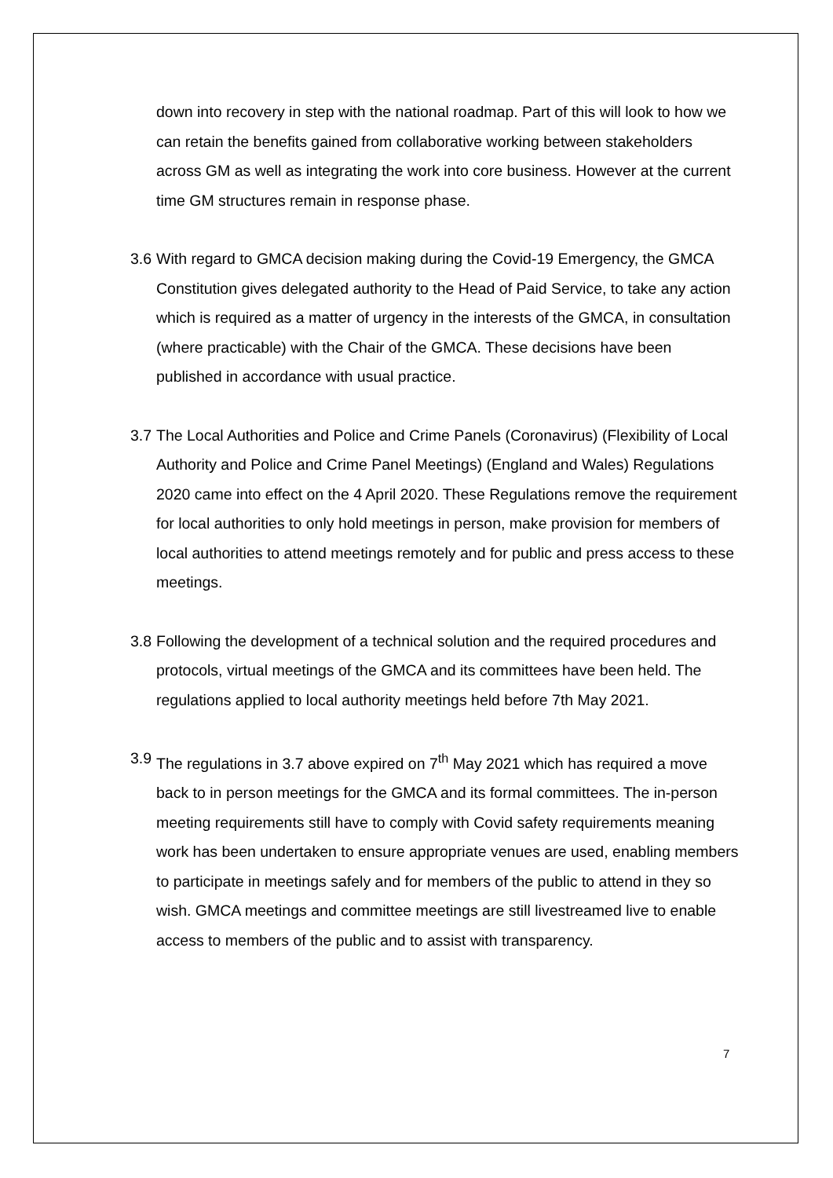down into recovery in step with the national roadmap. Part of this will look to how we can retain the benefits gained from collaborative working between stakeholders across GM as well as integrating the work into core business. However at the current time GM structures remain in response phase.
3.6
With regard to GMCA decision making during the Covid-19 Emergency, the GMCA Constitution gives delegated authority to the Head of Paid Service, to take any action which is required as a matter of urgency in the interests of the GMCA, in consultation (where practicable) with the Chair of the GMCA. These decisions have been published in accordance with usual practice.
3.7
The Local Authorities and Police and Crime Panels (Coronavirus) (Flexibility of Local Authority and Police and Crime Panel Meetings) (England and Wales) Regulations 2020 came into effect on the 4 April 2020. These Regulations remove the requirement for local authorities to only hold meetings in person, make provision for members of local authorities to attend meetings remotely and for public and press access to these meetings.
3.8
Following the development of a technical solution and the required procedures and protocols, virtual meetings of the GMCA and its committees have been held. The regulations applied to local authority meetings held before 7th May 2021.
3.9
The regulations in 3.7 above expired on 7<sup>th</sup> May 2021 which has required a move back to in person meetings for the GMCA and its formal committees. The in-person meeting requirements still have to comply with Covid safety requirements meaning work has been undertaken to ensure appropriate venues are used, enabling members to participate in meetings safely and for members of the public to attend in they so wish. GMCA meetings and committee meetings are still livestreamed live to enable access to members of the public and to assist with transparency.
7